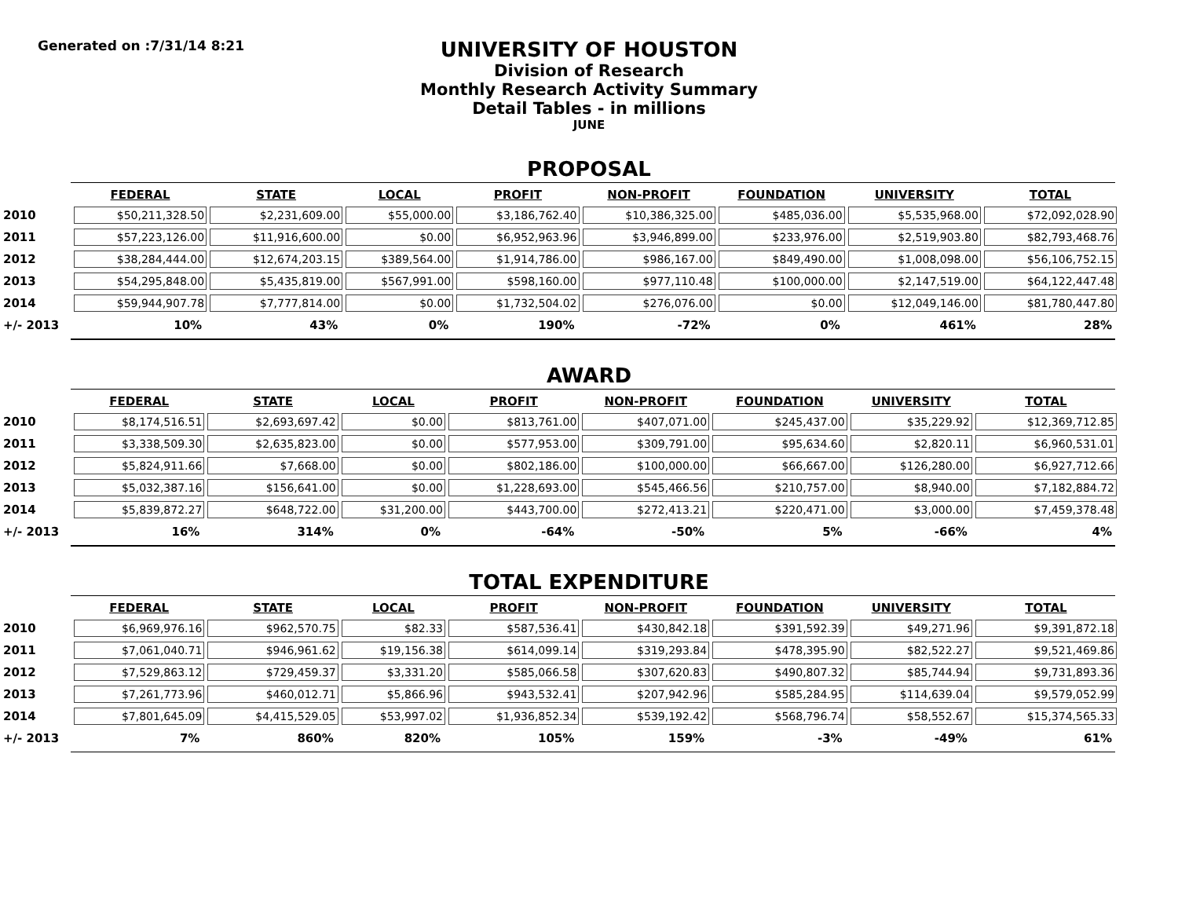Generated on :7/31/14 8:21
UNIVERSITY OF HOUSTON
Division of Research
Monthly Research Activity Summary
Detail Tables - in millions
JUNE
PROPOSAL
| | FEDERAL | STATE | LOCAL | PROFIT | NON-PROFIT | FOUNDATION | UNIVERSITY | TOTAL |
| --- | --- | --- | --- | --- | --- | --- | --- | --- |
| 2010 | $50,211,328.50 | $2,231,609.00 | $55,000.00 | $3,186,762.40 | $10,386,325.00 | $485,036.00 | $5,535,968.00 | $72,092,028.90 |
| 2011 | $57,223,126.00 | $11,916,600.00 | $0.00 | $6,952,963.96 | $3,946,899.00 | $233,976.00 | $2,519,903.80 | $82,793,468.76 |
| 2012 | $38,284,444.00 | $12,674,203.15 | $389,564.00 | $1,914,786.00 | $986,167.00 | $849,490.00 | $1,008,098.00 | $56,106,752.15 |
| 2013 | $54,295,848.00 | $5,435,819.00 | $567,991.00 | $598,160.00 | $977,110.48 | $100,000.00 | $2,147,519.00 | $64,122,447.48 |
| 2014 | $59,944,907.78 | $7,777,814.00 | $0.00 | $1,732,504.02 | $276,076.00 | $0.00 | $12,049,146.00 | $81,780,447.80 |
| +/- 2013 | 10% | 43% | 0% | 190% | -72% | 0% | 461% | 28% |
AWARD
| | FEDERAL | STATE | LOCAL | PROFIT | NON-PROFIT | FOUNDATION | UNIVERSITY | TOTAL |
| --- | --- | --- | --- | --- | --- | --- | --- | --- |
| 2010 | $8,174,516.51 | $2,693,697.42 | $0.00 | $813,761.00 | $407,071.00 | $245,437.00 | $35,229.92 | $12,369,712.85 |
| 2011 | $3,338,509.30 | $2,635,823.00 | $0.00 | $577,953.00 | $309,791.00 | $95,634.60 | $2,820.11 | $6,960,531.01 |
| 2012 | $5,824,911.66 | $7,668.00 | $0.00 | $802,186.00 | $100,000.00 | $66,667.00 | $126,280.00 | $6,927,712.66 |
| 2013 | $5,032,387.16 | $156,641.00 | $0.00 | $1,228,693.00 | $545,466.56 | $210,757.00 | $8,940.00 | $7,182,884.72 |
| 2014 | $5,839,872.27 | $648,722.00 | $31,200.00 | $443,700.00 | $272,413.21 | $220,471.00 | $3,000.00 | $7,459,378.48 |
| +/- 2013 | 16% | 314% | 0% | -64% | -50% | 5% | -66% | 4% |
TOTAL EXPENDITURE
| | FEDERAL | STATE | LOCAL | PROFIT | NON-PROFIT | FOUNDATION | UNIVERSITY | TOTAL |
| --- | --- | --- | --- | --- | --- | --- | --- | --- |
| 2010 | $6,969,976.16 | $962,570.75 | $82.33 | $587,536.41 | $430,842.18 | $391,592.39 | $49,271.96 | $9,391,872.18 |
| 2011 | $7,061,040.71 | $946,961.62 | $19,156.38 | $614,099.14 | $319,293.84 | $478,395.90 | $82,522.27 | $9,521,469.86 |
| 2012 | $7,529,863.12 | $729,459.37 | $3,331.20 | $585,066.58 | $307,620.83 | $490,807.32 | $85,744.94 | $9,731,893.36 |
| 2013 | $7,261,773.96 | $460,012.71 | $5,866.96 | $943,532.41 | $207,942.96 | $585,284.95 | $114,639.04 | $9,579,052.99 |
| 2014 | $7,801,645.09 | $4,415,529.05 | $53,997.02 | $1,936,852.34 | $539,192.42 | $568,796.74 | $58,552.67 | $15,374,565.33 |
| +/- 2013 | 7% | 860% | 820% | 105% | 159% | -3% | -49% | 61% |